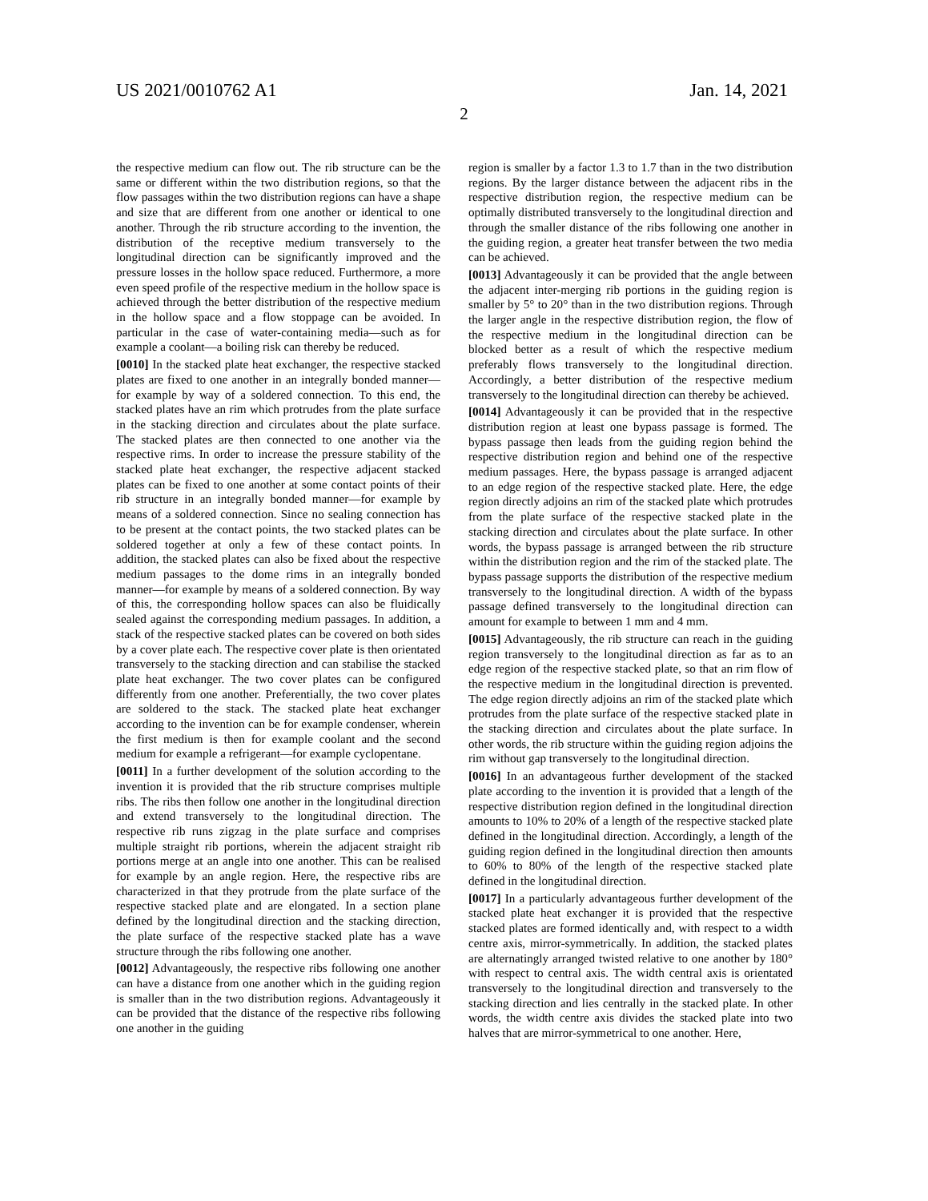US 2021/0010762 A1 Jan. 14, 2021
2
the respective medium can flow out. The rib structure can be the same or different within the two distribution regions, so that the flow passages within the two distribution regions can have a shape and size that are different from one another or identical to one another. Through the rib structure according to the invention, the distribution of the receptive medium transversely to the longitudinal direction can be significantly improved and the pressure losses in the hollow space reduced. Furthermore, a more even speed profile of the respective medium in the hollow space is achieved through the better distribution of the respective medium in the hollow space and a flow stoppage can be avoided. In particular in the case of water-containing media—such as for example a coolant—a boiling risk can thereby be reduced.
[0010] In the stacked plate heat exchanger, the respective stacked plates are fixed to one another in an integrally bonded manner—for example by way of a soldered connection. To this end, the stacked plates have an rim which protrudes from the plate surface in the stacking direction and circulates about the plate surface. The stacked plates are then connected to one another via the respective rims. In order to increase the pressure stability of the stacked plate heat exchanger, the respective adjacent stacked plates can be fixed to one another at some contact points of their rib structure in an integrally bonded manner—for example by means of a soldered connection. Since no sealing connection has to be present at the contact points, the two stacked plates can be soldered together at only a few of these contact points. In addition, the stacked plates can also be fixed about the respective medium passages to the dome rims in an integrally bonded manner—for example by means of a soldered connection. By way of this, the corresponding hollow spaces can also be fluidically sealed against the corresponding medium passages. In addition, a stack of the respective stacked plates can be covered on both sides by a cover plate each. The respective cover plate is then orientated transversely to the stacking direction and can stabilise the stacked plate heat exchanger. The two cover plates can be configured differently from one another. Preferentially, the two cover plates are soldered to the stack. The stacked plate heat exchanger according to the invention can be for example condenser, wherein the first medium is then for example coolant and the second medium for example a refrigerant—for example cyclopentane.
[0011] In a further development of the solution according to the invention it is provided that the rib structure comprises multiple ribs. The ribs then follow one another in the longitudinal direction and extend transversely to the longitudinal direction. The respective rib runs zigzag in the plate surface and comprises multiple straight rib portions, wherein the adjacent straight rib portions merge at an angle into one another. This can be realised for example by an angle region. Here, the respective ribs are characterized in that they protrude from the plate surface of the respective stacked plate and are elongated. In a section plane defined by the longitudinal direction and the stacking direction, the plate surface of the respective stacked plate has a wave structure through the ribs following one another.
[0012] Advantageously, the respective ribs following one another can have a distance from one another which in the guiding region is smaller than in the two distribution regions. Advantageously it can be provided that the distance of the respective ribs following one another in the guiding
region is smaller by a factor 1.3 to 1.7 than in the two distribution regions. By the larger distance between the adjacent ribs in the respective distribution region, the respective medium can be optimally distributed transversely to the longitudinal direction and through the smaller distance of the ribs following one another in the guiding region, a greater heat transfer between the two media can be achieved.
[0013] Advantageously it can be provided that the angle between the adjacent inter-merging rib portions in the guiding region is smaller by 5° to 20° than in the two distribution regions. Through the larger angle in the respective distribution region, the flow of the respective medium in the longitudinal direction can be blocked better as a result of which the respective medium preferably flows transversely to the longitudinal direction. Accordingly, a better distribution of the respective medium transversely to the longitudinal direction can thereby be achieved.
[0014] Advantageously it can be provided that in the respective distribution region at least one bypass passage is formed. The bypass passage then leads from the guiding region behind the respective distribution region and behind one of the respective medium passages. Here, the bypass passage is arranged adjacent to an edge region of the respective stacked plate. Here, the edge region directly adjoins an rim of the stacked plate which protrudes from the plate surface of the respective stacked plate in the stacking direction and circulates about the plate surface. In other words, the bypass passage is arranged between the rib structure within the distribution region and the rim of the stacked plate. The bypass passage supports the distribution of the respective medium transversely to the longitudinal direction. A width of the bypass passage defined transversely to the longitudinal direction can amount for example to between 1 mm and 4 mm.
[0015] Advantageously, the rib structure can reach in the guiding region transversely to the longitudinal direction as far as to an edge region of the respective stacked plate, so that an rim flow of the respective medium in the longitudinal direction is prevented. The edge region directly adjoins an rim of the stacked plate which protrudes from the plate surface of the respective stacked plate in the stacking direction and circulates about the plate surface. In other words, the rib structure within the guiding region adjoins the rim without gap transversely to the longitudinal direction.
[0016] In an advantageous further development of the stacked plate according to the invention it is provided that a length of the respective distribution region defined in the longitudinal direction amounts to 10% to 20% of a length of the respective stacked plate defined in the longitudinal direction. Accordingly, a length of the guiding region defined in the longitudinal direction then amounts to 60% to 80% of the length of the respective stacked plate defined in the longitudinal direction.
[0017] In a particularly advantageous further development of the stacked plate heat exchanger it is provided that the respective stacked plates are formed identically and, with respect to a width centre axis, mirror-symmetrically. In addition, the stacked plates are alternatingly arranged twisted relative to one another by 180° with respect to central axis. The width central axis is orientated transversely to the longitudinal direction and transversely to the stacking direction and lies centrally in the stacked plate. In other words, the width centre axis divides the stacked plate into two halves that are mirror-symmetrical to one another. Here,